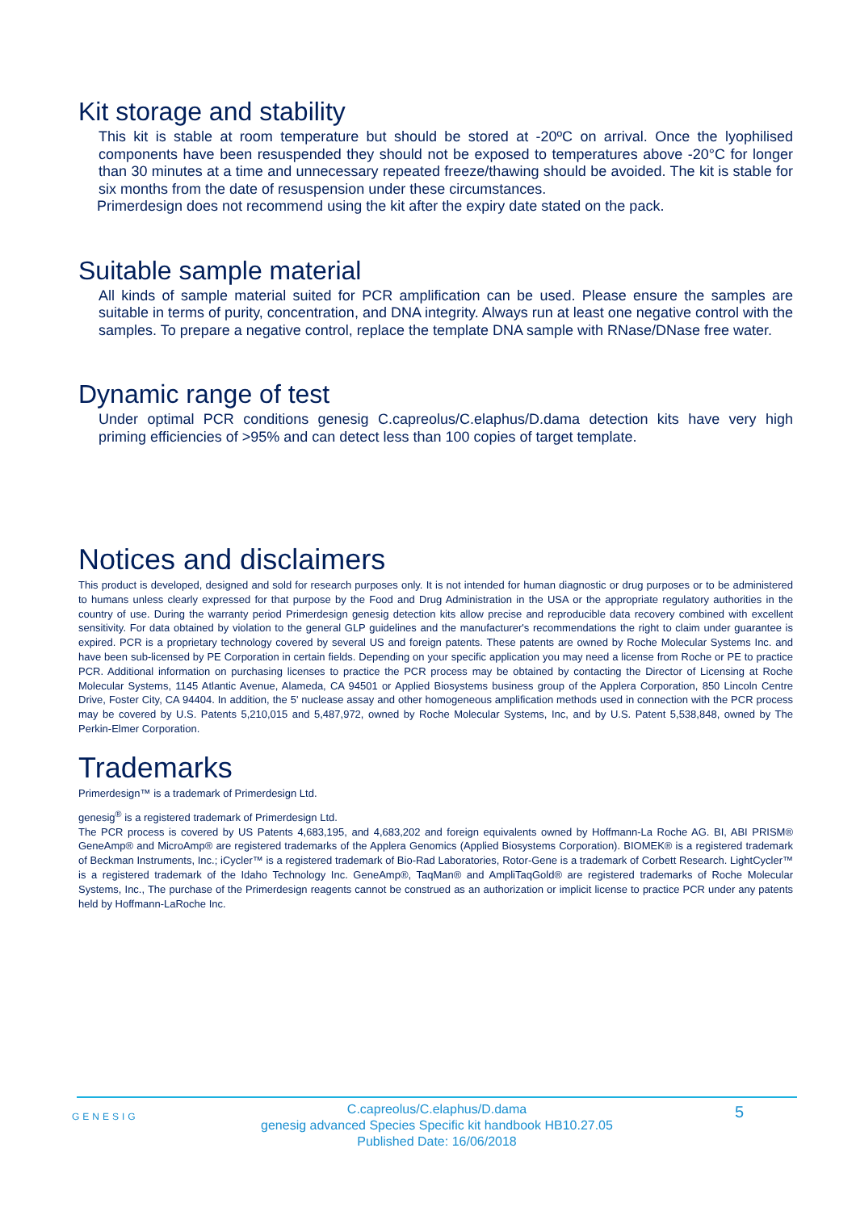Kit storage and stability
This kit is stable at room temperature but should be stored at -20ºC on arrival. Once the lyophilised components have been resuspended they should not be exposed to temperatures above -20°C for longer than 30 minutes at a time and unnecessary repeated freeze/thawing should be avoided. The kit is stable for six months from the date of resuspension under these circumstances.
Primerdesign does not recommend using the kit after the expiry date stated on the pack.
Suitable sample material
All kinds of sample material suited for PCR amplification can be used. Please ensure the samples are suitable in terms of purity, concentration, and DNA integrity. Always run at least one negative control with the samples. To prepare a negative control, replace the template DNA sample with RNase/DNase free water.
Dynamic range of test
Under optimal PCR conditions genesig C.capreolus/C.elaphus/D.dama detection kits have very high priming efficiencies of >95% and can detect less than 100 copies of target template.
Notices and disclaimers
This product is developed, designed and sold for research purposes only. It is not intended for human diagnostic or drug purposes or to be administered to humans unless clearly expressed for that purpose by the Food and Drug Administration in the USA or the appropriate regulatory authorities in the country of use. During the warranty period Primerdesign genesig detection kits allow precise and reproducible data recovery combined with excellent sensitivity. For data obtained by violation to the general GLP guidelines and the manufacturer's recommendations the right to claim under guarantee is expired. PCR is a proprietary technology covered by several US and foreign patents. These patents are owned by Roche Molecular Systems Inc. and have been sub-licensed by PE Corporation in certain fields. Depending on your specific application you may need a license from Roche or PE to practice PCR. Additional information on purchasing licenses to practice the PCR process may be obtained by contacting the Director of Licensing at Roche Molecular Systems, 1145 Atlantic Avenue, Alameda, CA 94501 or Applied Biosystems business group of the Applera Corporation, 850 Lincoln Centre Drive, Foster City, CA 94404. In addition, the 5' nuclease assay and other homogeneous amplification methods used in connection with the PCR process may be covered by U.S. Patents 5,210,015 and 5,487,972, owned by Roche Molecular Systems, Inc, and by U.S. Patent 5,538,848, owned by The Perkin-Elmer Corporation.
Trademarks
Primerdesign™ is a trademark of Primerdesign Ltd.
genesig<sup>®</sup> is a registered trademark of Primerdesign Ltd.
The PCR process is covered by US Patents 4,683,195, and 4,683,202 and foreign equivalents owned by Hoffmann-La Roche AG. BI, ABI PRISM® GeneAmp® and MicroAmp® are registered trademarks of the Applera Genomics (Applied Biosystems Corporation). BIOMEK® is a registered trademark of Beckman Instruments, Inc.; iCycler™ is a registered trademark of Bio-Rad Laboratories, Rotor-Gene is a trademark of Corbett Research. LightCycler™ is a registered trademark of the Idaho Technology Inc. GeneAmp®, TaqMan® and AmpliTaqGold® are registered trademarks of Roche Molecular Systems, Inc., The purchase of the Primerdesign reagents cannot be construed as an authorization or implicit license to practice PCR under any patents held by Hoffmann-LaRoche Inc.
GENESIG
C.capreolus/C.elaphus/D.dama
genesig advanced Species Specific kit handbook HB10.27.05
Published Date: 16/06/2018
5